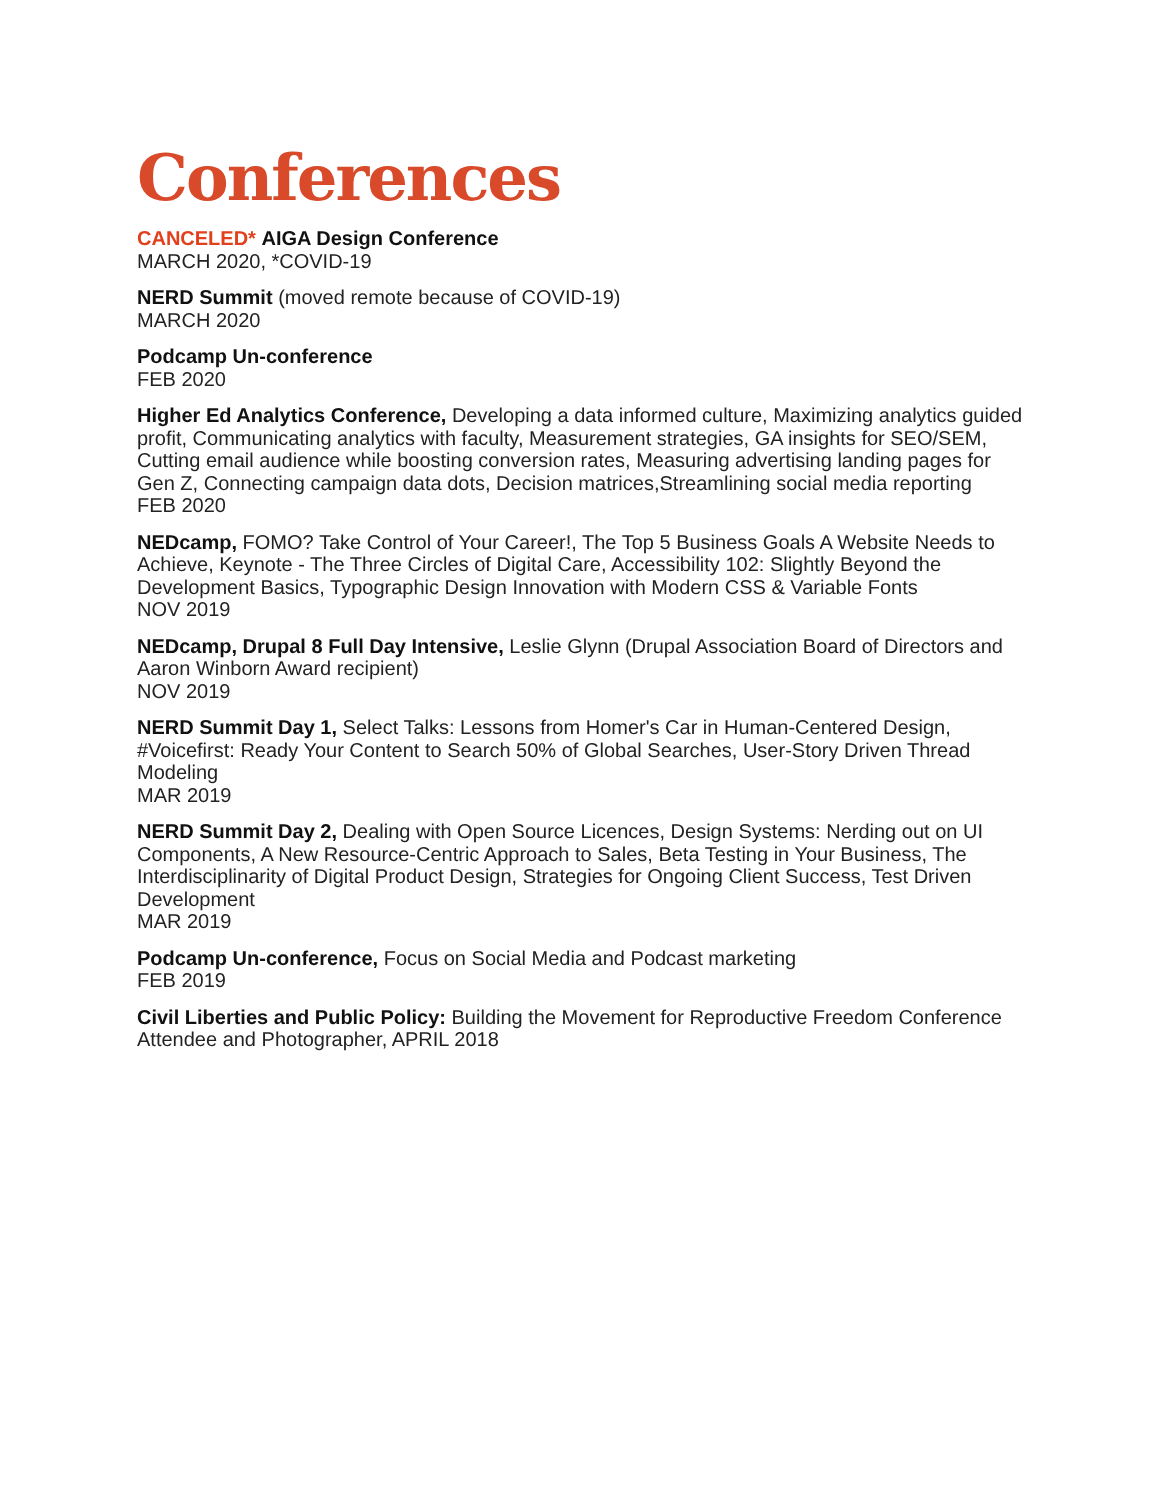Conferences
CANCELED* AIGA Design Conference
MARCH 2020, *COVID-19
NERD Summit (moved remote because of COVID-19)
MARCH 2020
Podcamp Un-conference
FEB 2020
Higher Ed Analytics Conference, Developing a data informed culture, Maximizing analytics guided profit, Communicating analytics with faculty, Measurement strategies, GA insights for SEO/SEM, Cutting email audience while boosting conversion rates, Measuring advertising landing pages for Gen Z, Connecting campaign data dots, Decision matrices,Streamlining social media reporting
FEB 2020
NEDcamp, FOMO? Take Control of Your Career!, The Top 5 Business Goals A Website Needs to Achieve, Keynote - The Three Circles of Digital Care, Accessibility 102: Slightly Beyond the Development Basics, Typographic Design Innovation with Modern CSS & Variable Fonts
NOV 2019
NEDcamp, Drupal 8 Full Day Intensive, Leslie Glynn (Drupal Association Board of Directors and Aaron Winborn Award recipient)
NOV 2019
NERD Summit Day 1, Select Talks: Lessons from Homer's Car in Human-Centered Design, #Voicefirst: Ready Your Content to Search 50% of Global Searches, User-Story Driven Thread Modeling
MAR 2019
NERD Summit Day 2, Dealing with Open Source Licences, Design Systems: Nerding out on UI Components, A New Resource-Centric Approach to Sales, Beta Testing in Your Business, The Interdisciplinarity of Digital Product Design, Strategies for Ongoing Client Success, Test Driven Development
MAR 2019
Podcamp Un-conference, Focus on Social Media and Podcast marketing
FEB 2019
Civil Liberties and Public Policy: Building the Movement for Reproductive Freedom Conference Attendee and Photographer, APRIL 2018